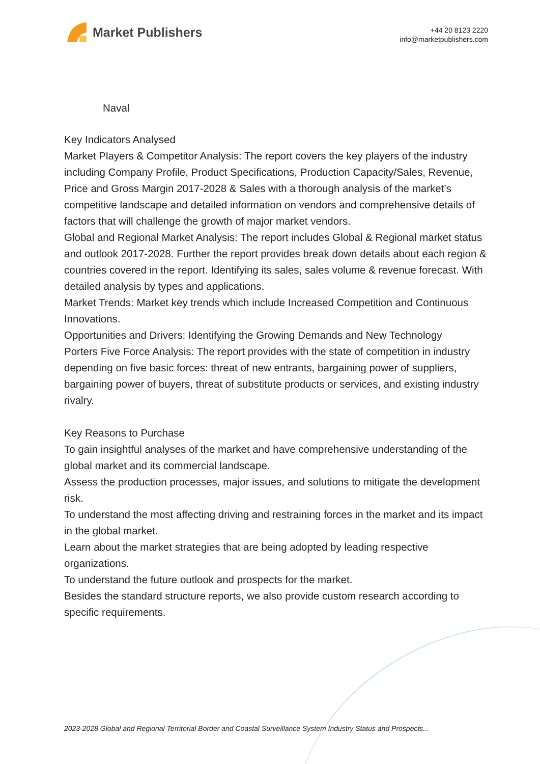Market Publishers
+44 20 8123 2220
info@marketpublishers.com
Naval
Key Indicators Analysed
Market Players & Competitor Analysis: The report covers the key players of the industry including Company Profile, Product Specifications, Production Capacity/Sales, Revenue, Price and Gross Margin 2017-2028 & Sales with a thorough analysis of the market’s competitive landscape and detailed information on vendors and comprehensive details of factors that will challenge the growth of major market vendors.
Global and Regional Market Analysis: The report includes Global & Regional market status and outlook 2017-2028. Further the report provides break down details about each region & countries covered in the report. Identifying its sales, sales volume & revenue forecast. With detailed analysis by types and applications.
Market Trends: Market key trends which include Increased Competition and Continuous Innovations.
Opportunities and Drivers: Identifying the Growing Demands and New Technology
Porters Five Force Analysis: The report provides with the state of competition in industry depending on five basic forces: threat of new entrants, bargaining power of suppliers, bargaining power of buyers, threat of substitute products or services, and existing industry rivalry.
Key Reasons to Purchase
To gain insightful analyses of the market and have comprehensive understanding of the global market and its commercial landscape.
Assess the production processes, major issues, and solutions to mitigate the development risk.
To understand the most affecting driving and restraining forces in the market and its impact in the global market.
Learn about the market strategies that are being adopted by leading respective organizations.
To understand the future outlook and prospects for the market.
Besides the standard structure reports, we also provide custom research according to specific requirements.
2023-2028 Global and Regional Territorial Border and Coastal Surveillance System Industry Status and Prospects...